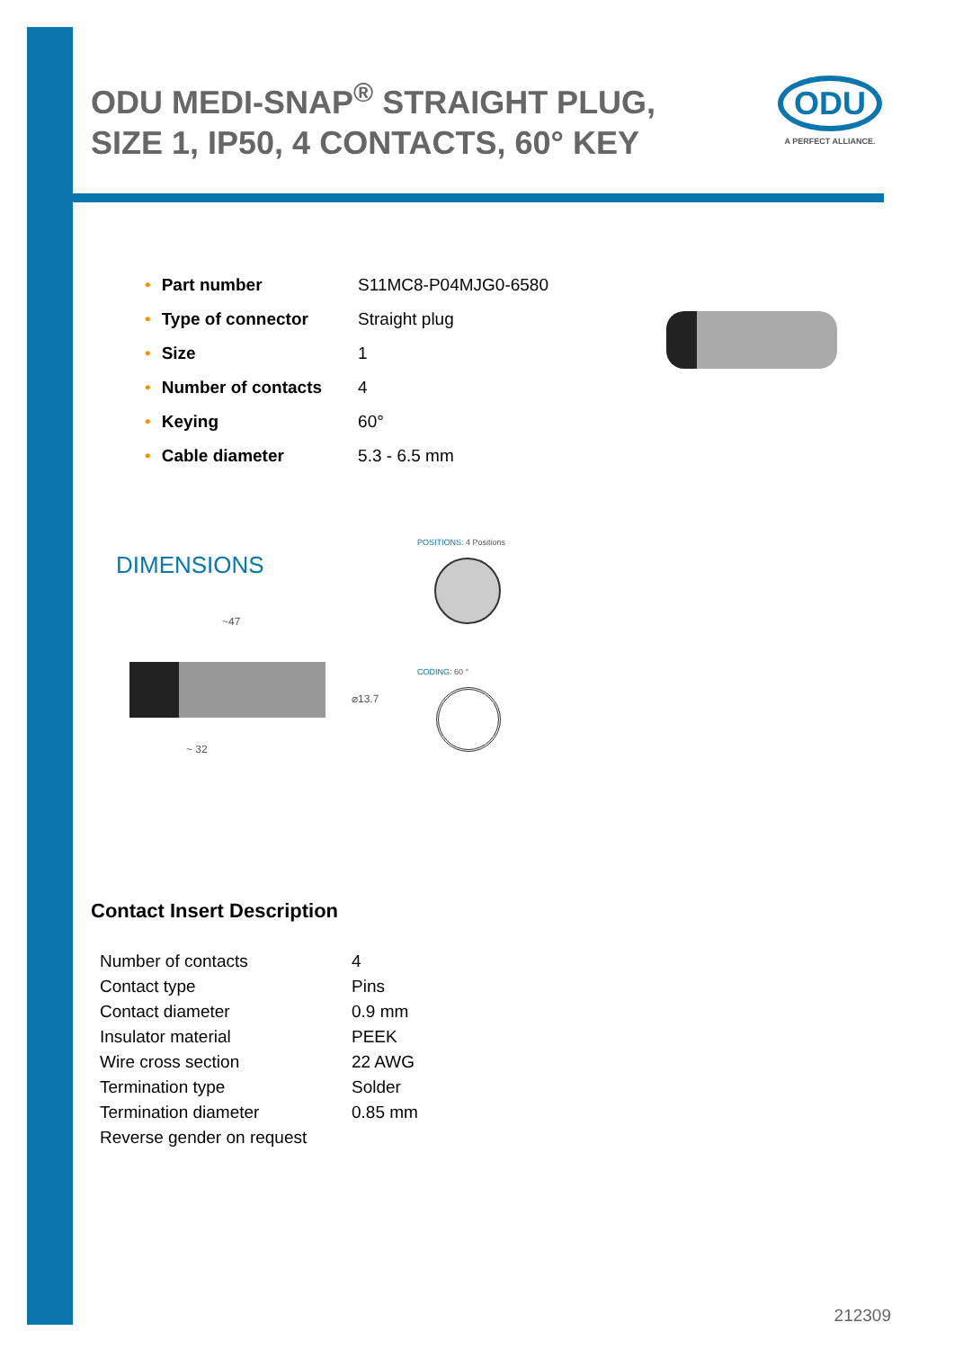ODU MEDI-SNAP<sup>®</sup> STRAIGHT PLUG, SIZE 1, IP50, 4 CONTACTS, 60° KEY
ODU
A PERFECT ALLIANCE.
| • | Part number | S11MC8-P04MJG0-6580 |
| • | Type of connector | Straight plug |
| • | Size | 1 |
| • | Number of contacts | 4 |
| • | Keying | 60° |
| • | Cable diameter | 5.3 - 6.5 mm |
DIMENSIONS
POSITIONS: 4 Positions
CODING: 60 °
~47
⌀13.7
~ 32
Contact Insert Description
| Number of contacts | 4 |
| Contact type | Pins |
| Contact diameter | 0.9 mm |
| Insulator material | PEEK |
| Wire cross section | 22 AWG |
| Termination type | Solder |
| Termination diameter | 0.85 mm |
| Reverse gender on request | |
212309